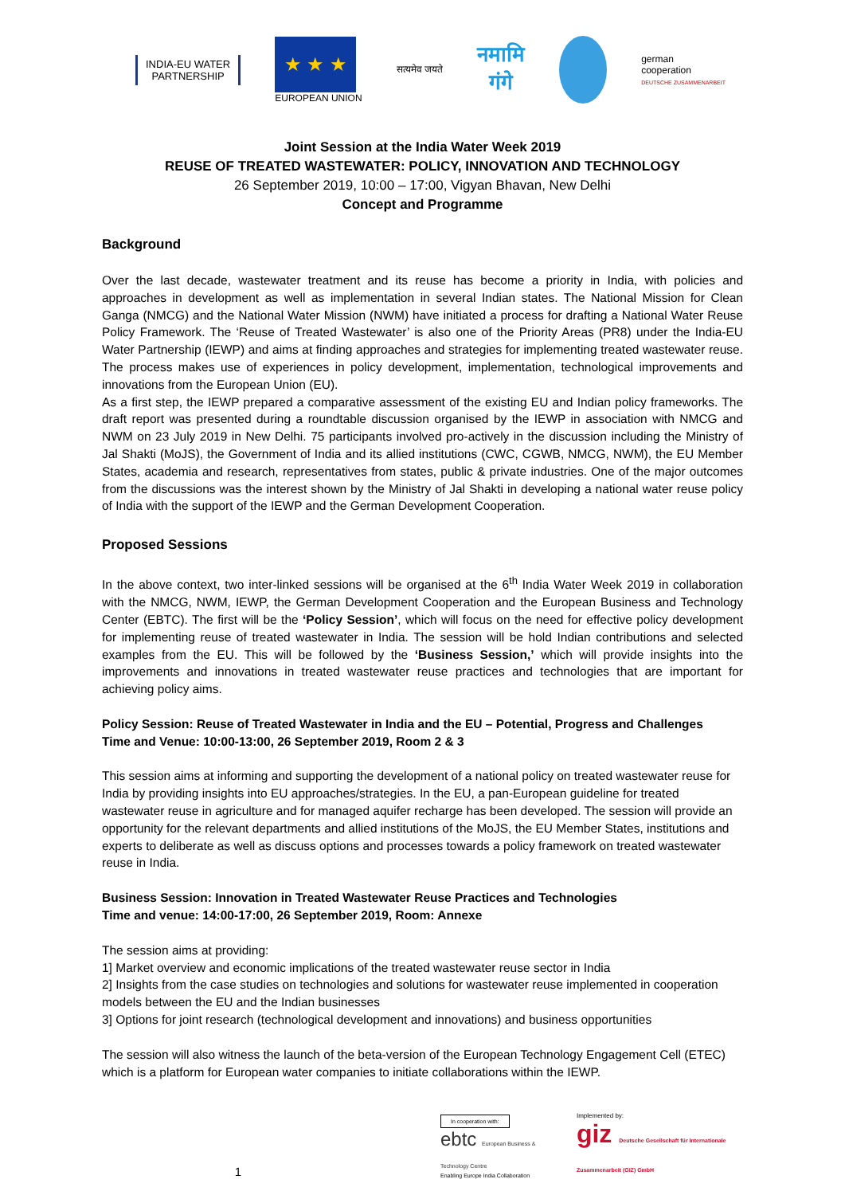INDIA-EU WATER
PARTNERSHIP
★ ★ ★
EUROPEAN UNION
सत्यमेव जयते
नमामि
गंगे
german
cooperation
DEUTSCHE ZUSAMMENARBEIT
Joint Session at the India Water Week 2019
REUSE OF TREATED WASTEWATER: POLICY, INNOVATION AND TECHNOLOGY
26 September 2019, 10:00 – 17:00, Vigyan Bhavan, New Delhi
Concept and Programme
Background
Over the last decade, wastewater treatment and its reuse has become a priority in India, with policies and approaches in development as well as implementation in several Indian states. The National Mission for Clean Ganga (NMCG) and the National Water Mission (NWM) have initiated a process for drafting a National Water Reuse Policy Framework. The ‘Reuse of Treated Wastewater’ is also one of the Priority Areas (PR8) under the India-EU Water Partnership (IEWP) and aims at finding approaches and strategies for implementing treated wastewater reuse. The process makes use of experiences in policy development, implementation, technological improvements and innovations from the European Union (EU).
As a first step, the IEWP prepared a comparative assessment of the existing EU and Indian policy frameworks. The draft report was presented during a roundtable discussion organised by the IEWP in association with NMCG and NWM on 23 July 2019 in New Delhi. 75 participants involved pro-actively in the discussion including the Ministry of Jal Shakti (MoJS), the Government of India and its allied institutions (CWC, CGWB, NMCG, NWM), the EU Member States, academia and research, representatives from states, public & private industries. One of the major outcomes from the discussions was the interest shown by the Ministry of Jal Shakti in developing a national water reuse policy of India with the support of the IEWP and the German Development Cooperation.
Proposed Sessions
In the above context, two inter-linked sessions will be organised at the 6<sup>th</sup> India Water Week 2019 in collaboration with the NMCG, NWM, IEWP, the German Development Cooperation and the European Business and Technology Center (EBTC). The first will be the ‘Policy Session’, which will focus on the need for effective policy development for implementing reuse of treated wastewater in India. The session will be hold Indian contributions and selected examples from the EU. This will be followed by the ‘Business Session,’ which will provide insights into the improvements and innovations in treated wastewater reuse practices and technologies that are important for achieving policy aims.
Policy Session: Reuse of Treated Wastewater in India and the EU – Potential, Progress and Challenges
Time and Venue: 10:00-13:00, 26 September 2019, Room 2 & 3
This session aims at informing and supporting the development of a national policy on treated wastewater reuse for India by providing insights into EU approaches/strategies. In the EU, a pan-European guideline for treated wastewater reuse in agriculture and for managed aquifer recharge has been developed. The session will provide an opportunity for the relevant departments and allied institutions of the MoJS, the EU Member States, institutions and experts to deliberate as well as discuss options and processes towards a policy framework on treated wastewater reuse in India.
Business Session: Innovation in Treated Wastewater Reuse Practices and Technologies
Time and venue: 14:00-17:00, 26 September 2019, Room: Annexe
The session aims at providing:
1] Market overview and economic implications of the treated wastewater reuse sector in India
2] Insights from the case studies on technologies and solutions for wastewater reuse implemented in cooperation models between the EU and the Indian businesses
3] Options for joint research (technological development and innovations) and business opportunities
The session will also witness the launch of the beta-version of the European Technology Engagement Cell (ETEC) which is a platform for European water companies to initiate collaborations within the IEWP.
1
In cooperation with:
ebtc European Business & Technology Centre
Enabling Europe India Collaboration
Implemented by:
giz Deutsche Gesellschaft für Internationale Zusammenarbeit (GIZ) GmbH